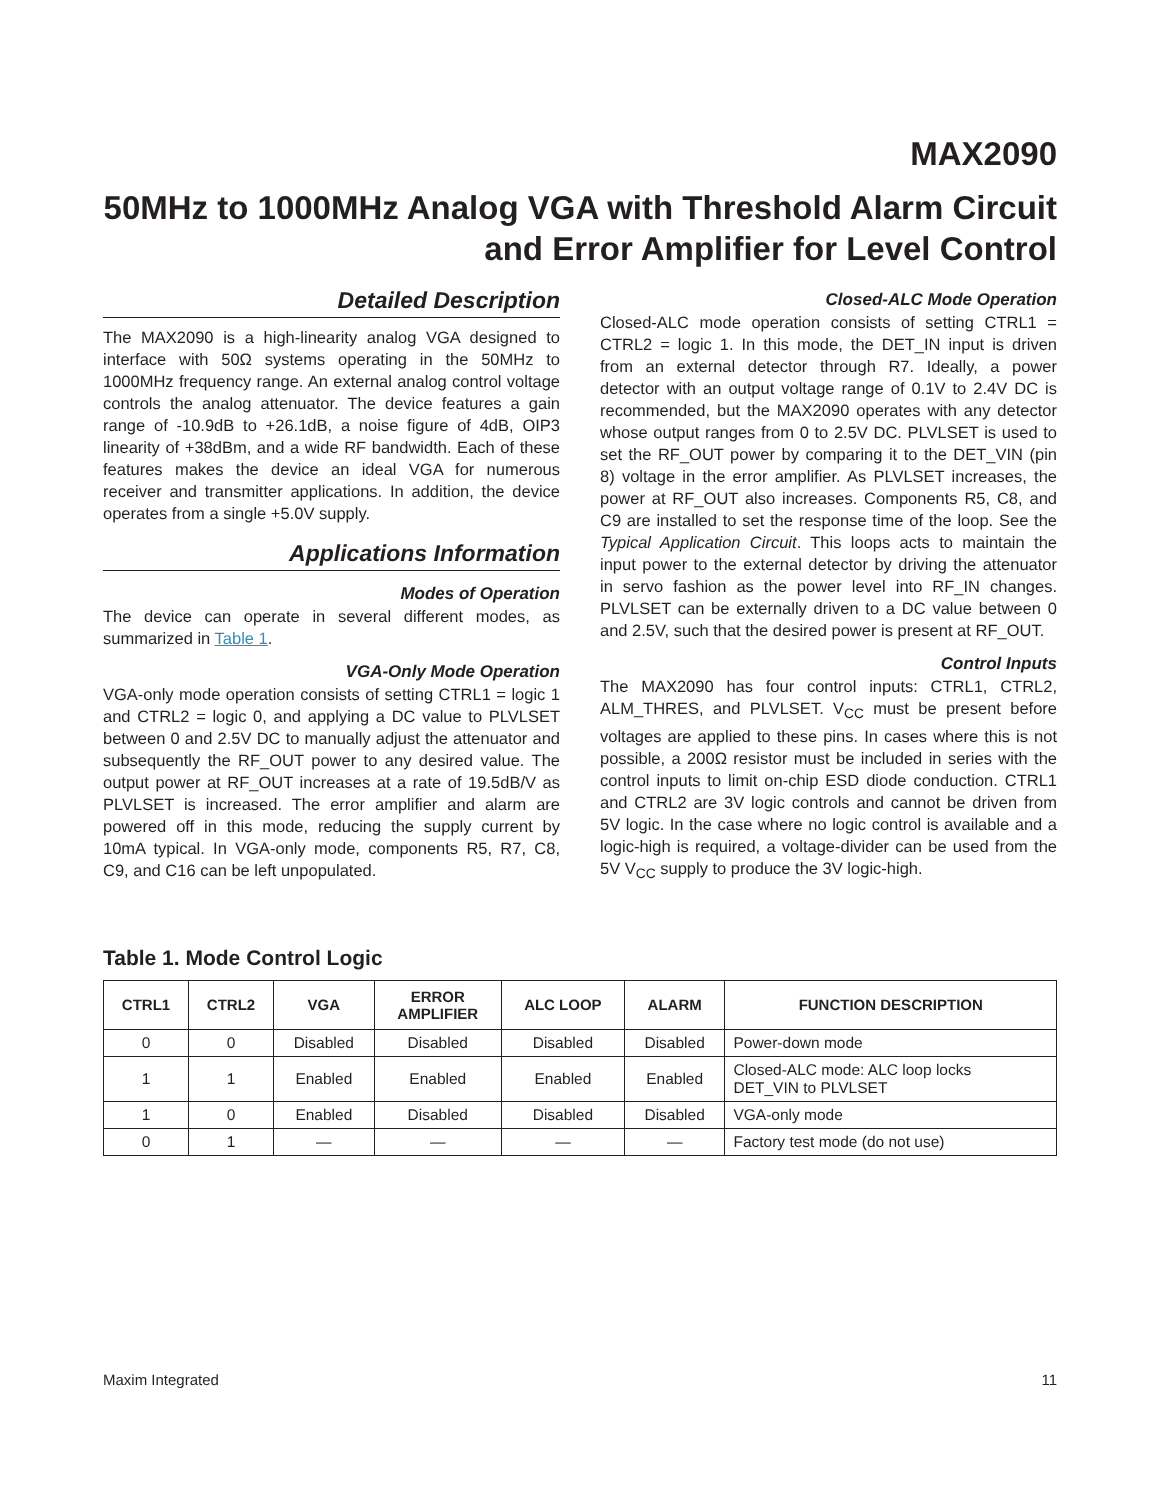MAX2090
50MHz to 1000MHz Analog VGA with Threshold Alarm Circuit and Error Amplifier for Level Control
Detailed Description
The MAX2090 is a high-linearity analog VGA designed to interface with 50Ω systems operating in the 50MHz to 1000MHz frequency range. An external analog control voltage controls the analog attenuator. The device features a gain range of -10.9dB to +26.1dB, a noise figure of 4dB, OIP3 linearity of +38dBm, and a wide RF bandwidth. Each of these features makes the device an ideal VGA for numerous receiver and transmitter applications. In addition, the device operates from a single +5.0V supply.
Applications Information
Modes of Operation
The device can operate in several different modes, as summarized in Table 1.
VGA-Only Mode Operation
VGA-only mode operation consists of setting CTRL1 = logic 1 and CTRL2 = logic 0, and applying a DC value to PLVLSET between 0 and 2.5V DC to manually adjust the attenuator and subsequently the RF_OUT power to any desired value. The output power at RF_OUT increases at a rate of 19.5dB/V as PLVLSET is increased. The error amplifier and alarm are powered off in this mode, reducing the supply current by 10mA typical. In VGA-only mode, components R5, R7, C8, C9, and C16 can be left unpopulated.
Closed-ALC Mode Operation
Closed-ALC mode operation consists of setting CTRL1 = CTRL2 = logic 1. In this mode, the DET_IN input is driven from an external detector through R7. Ideally, a power detector with an output voltage range of 0.1V to 2.4V DC is recommended, but the MAX2090 operates with any detector whose output ranges from 0 to 2.5V DC. PLVLSET is used to set the RF_OUT power by comparing it to the DET_VIN (pin 8) voltage in the error amplifier. As PLVLSET increases, the power at RF_OUT also increases. Components R5, C8, and C9 are installed to set the response time of the loop. See the Typical Application Circuit. This loops acts to maintain the input power to the external detector by driving the attenuator in servo fashion as the power level into RF_IN changes. PLVLSET can be externally driven to a DC value between 0 and 2.5V, such that the desired power is present at RF_OUT.
Control Inputs
The MAX2090 has four control inputs: CTRL1, CTRL2, ALM_THRES, and PLVLSET. V<sub>CC</sub> must be present before voltages are applied to these pins. In cases where this is not possible, a 200Ω resistor must be included in series with the control inputs to limit on-chip ESD diode conduction. CTRL1 and CTRL2 are 3V logic controls and cannot be driven from 5V logic. In the case where no logic control is available and a logic-high is required, a voltage-divider can be used from the 5V V<sub>CC</sub> supply to produce the 3V logic-high.
Table 1. Mode Control Logic
| CTRL1 | CTRL2 | VGA | ERROR AMPLIFIER | ALC LOOP | ALARM | FUNCTION DESCRIPTION |
| --- | --- | --- | --- | --- | --- | --- |
| 0 | 0 | Disabled | Disabled | Disabled | Disabled | Power-down mode |
| 1 | 1 | Enabled | Enabled | Enabled | Enabled | Closed-ALC mode: ALC loop locks DET_VIN to PLVLSET |
| 1 | 0 | Enabled | Disabled | Disabled | Disabled | VGA-only mode |
| 0 | 1 | — | — | — | — | Factory test mode (do not use) |
Maxim Integrated 11